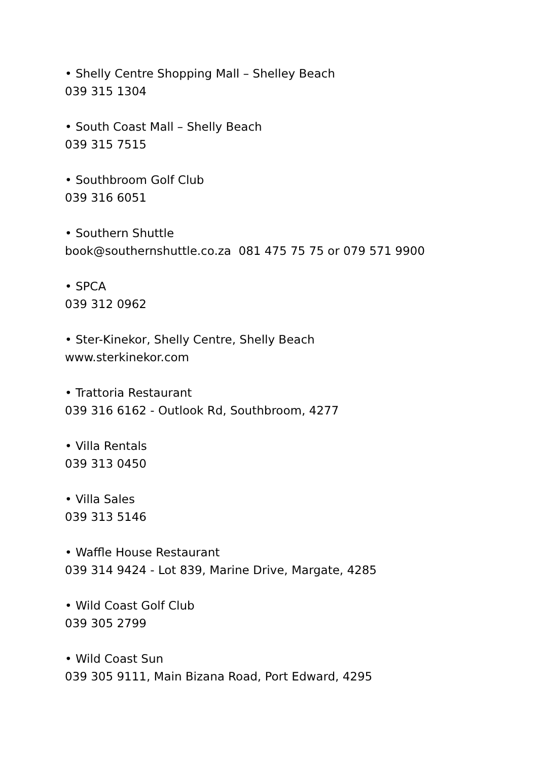• Shelly Centre Shopping Mall – Shelley Beach
039 315 1304
• South Coast Mall – Shelly Beach
039 315 7515
• Southbroom Golf Club
039 316 6051
• Southern Shuttle
book@southernshuttle.co.za 081 475 75 75 or 079 571 9900
• SPCA
039 312 0962
• Ster-Kinekor, Shelly Centre, Shelly Beach
www.sterkinekor.com
• Trattoria Restaurant
039 316 6162 - Outlook Rd, Southbroom, 4277
• Villa Rentals
039 313 0450
• Villa Sales
039 313 5146
• Waffle House Restaurant
039 314 9424 - Lot 839, Marine Drive, Margate, 4285
• Wild Coast Golf Club
039 305 2799
• Wild Coast Sun
039 305 9111, Main Bizana Road, Port Edward, 4295